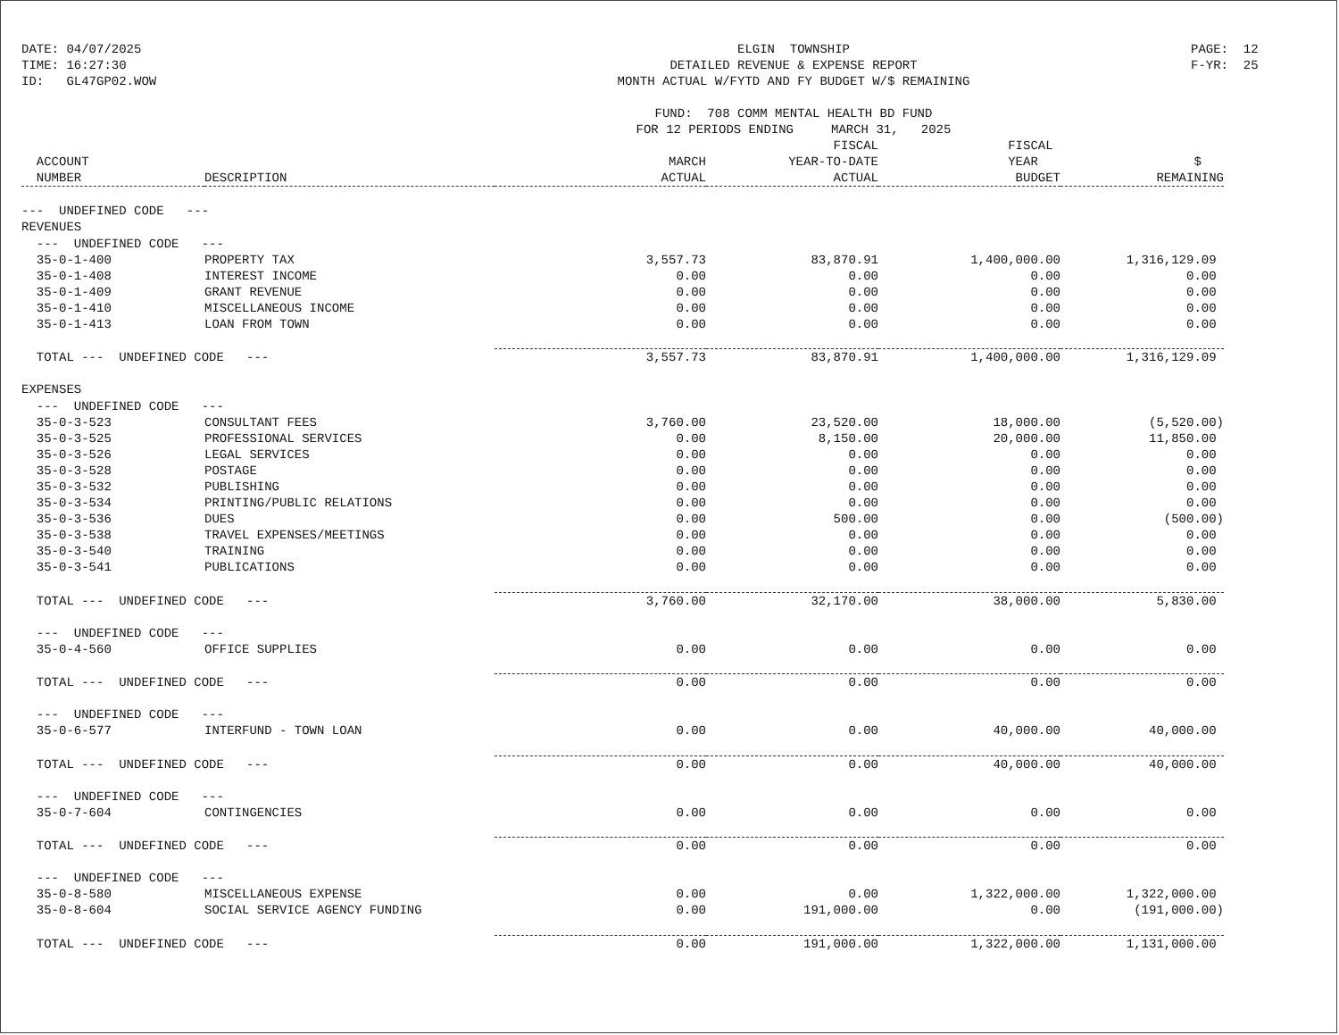DATE: 04/07/2025 TIME: 16:27:30 ID: GL47GP02.WOW
ELGIN TOWNSHIP DETAILED REVENUE & EXPENSE REPORT MONTH ACTUAL W/FYTD AND FY BUDGET W/$ REMAINING FUND: 708 COMM MENTAL HEALTH BD FUND FOR 12 PERIODS ENDING MARCH 31, 2025
PAGE: 12 F-YR: 25
| | | | FISCAL | FISCAL | |
| --- | --- | --- | --- | --- | --- |
| ACCOUNT | | MARCH | YEAR-TO-DATE | YEAR | $ |
| NUMBER | DESCRIPTION | ACTUAL | ACTUAL | BUDGET | REMAINING |
| --- UNDEFINED CODE --- | | | | | |
| REVENUES | | | | | |
| --- UNDEFINED CODE --- | | | | | |
| 35-0-1-400 | PROPERTY TAX | 3,557.73 | 83,870.91 | 1,400,000.00 | 1,316,129.09 |
| 35-0-1-408 | INTEREST INCOME | 0.00 | 0.00 | 0.00 | 0.00 |
| 35-0-1-409 | GRANT REVENUE | 0.00 | 0.00 | 0.00 | 0.00 |
| 35-0-1-410 | MISCELLANEOUS INCOME | 0.00 | 0.00 | 0.00 | 0.00 |
| 35-0-1-413 | LOAN FROM TOWN | 0.00 | 0.00 | 0.00 | 0.00 |
| TOTAL --- UNDEFINED CODE --- | | 3,557.73 | 83,870.91 | 1,400,000.00 | 1,316,129.09 |
| EXPENSES | | | | | |
| --- UNDEFINED CODE --- | | | | | |
| 35-0-3-523 | CONSULTANT FEES | 3,760.00 | 23,520.00 | 18,000.00 | (5,520.00) |
| 35-0-3-525 | PROFESSIONAL SERVICES | 0.00 | 8,150.00 | 20,000.00 | 11,850.00 |
| 35-0-3-526 | LEGAL SERVICES | 0.00 | 0.00 | 0.00 | 0.00 |
| 35-0-3-528 | POSTAGE | 0.00 | 0.00 | 0.00 | 0.00 |
| 35-0-3-532 | PUBLISHING | 0.00 | 0.00 | 0.00 | 0.00 |
| 35-0-3-534 | PRINTING/PUBLIC RELATIONS | 0.00 | 0.00 | 0.00 | 0.00 |
| 35-0-3-536 | DUES | 0.00 | 500.00 | 0.00 | (500.00) |
| 35-0-3-538 | TRAVEL EXPENSES/MEETINGS | 0.00 | 0.00 | 0.00 | 0.00 |
| 35-0-3-540 | TRAINING | 0.00 | 0.00 | 0.00 | 0.00 |
| 35-0-3-541 | PUBLICATIONS | 0.00 | 0.00 | 0.00 | 0.00 |
| TOTAL --- UNDEFINED CODE --- | | 3,760.00 | 32,170.00 | 38,000.00 | 5,830.00 |
| --- UNDEFINED CODE --- | | | | | |
| 35-0-4-560 | OFFICE SUPPLIES | 0.00 | 0.00 | 0.00 | 0.00 |
| TOTAL --- UNDEFINED CODE --- | | 0.00 | 0.00 | 0.00 | 0.00 |
| --- UNDEFINED CODE --- | | | | | |
| 35-0-6-577 | INTERFUND - TOWN LOAN | 0.00 | 0.00 | 40,000.00 | 40,000.00 |
| TOTAL --- UNDEFINED CODE --- | | 0.00 | 0.00 | 40,000.00 | 40,000.00 |
| --- UNDEFINED CODE --- | | | | | |
| 35-0-7-604 | CONTINGENCIES | 0.00 | 0.00 | 0.00 | 0.00 |
| TOTAL --- UNDEFINED CODE --- | | 0.00 | 0.00 | 0.00 | 0.00 |
| --- UNDEFINED CODE --- | | | | | |
| 35-0-8-580 | MISCELLANEOUS EXPENSE | 0.00 | 0.00 | 1,322,000.00 | 1,322,000.00 |
| 35-0-8-604 | SOCIAL SERVICE AGENCY FUNDING | 0.00 | 191,000.00 | 0.00 | (191,000.00) |
| TOTAL --- UNDEFINED CODE --- | | 0.00 | 191,000.00 | 1,322,000.00 | 1,131,000.00 |